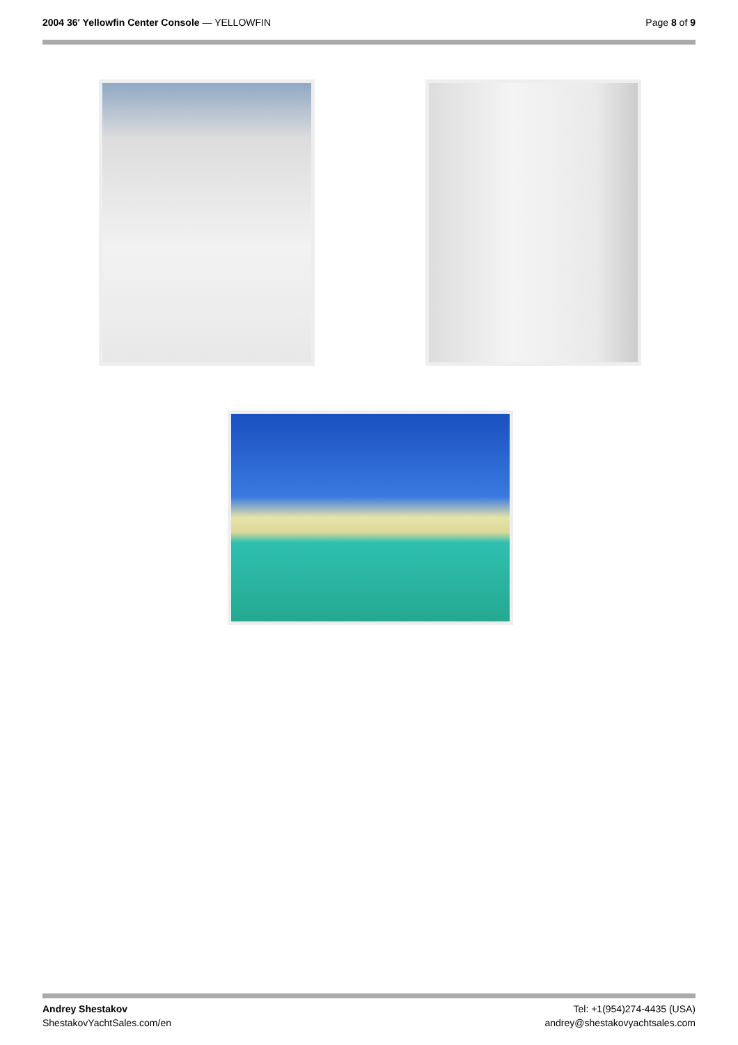2004 36' Yellowfin Center Console — YELLOWFIN
Page 8 of 9
Andrey Shestakov
ShestakovYachtSales.com/en
Tel: +1(954)274-4435 (USA)
andrey@shestakovyachtsales.com